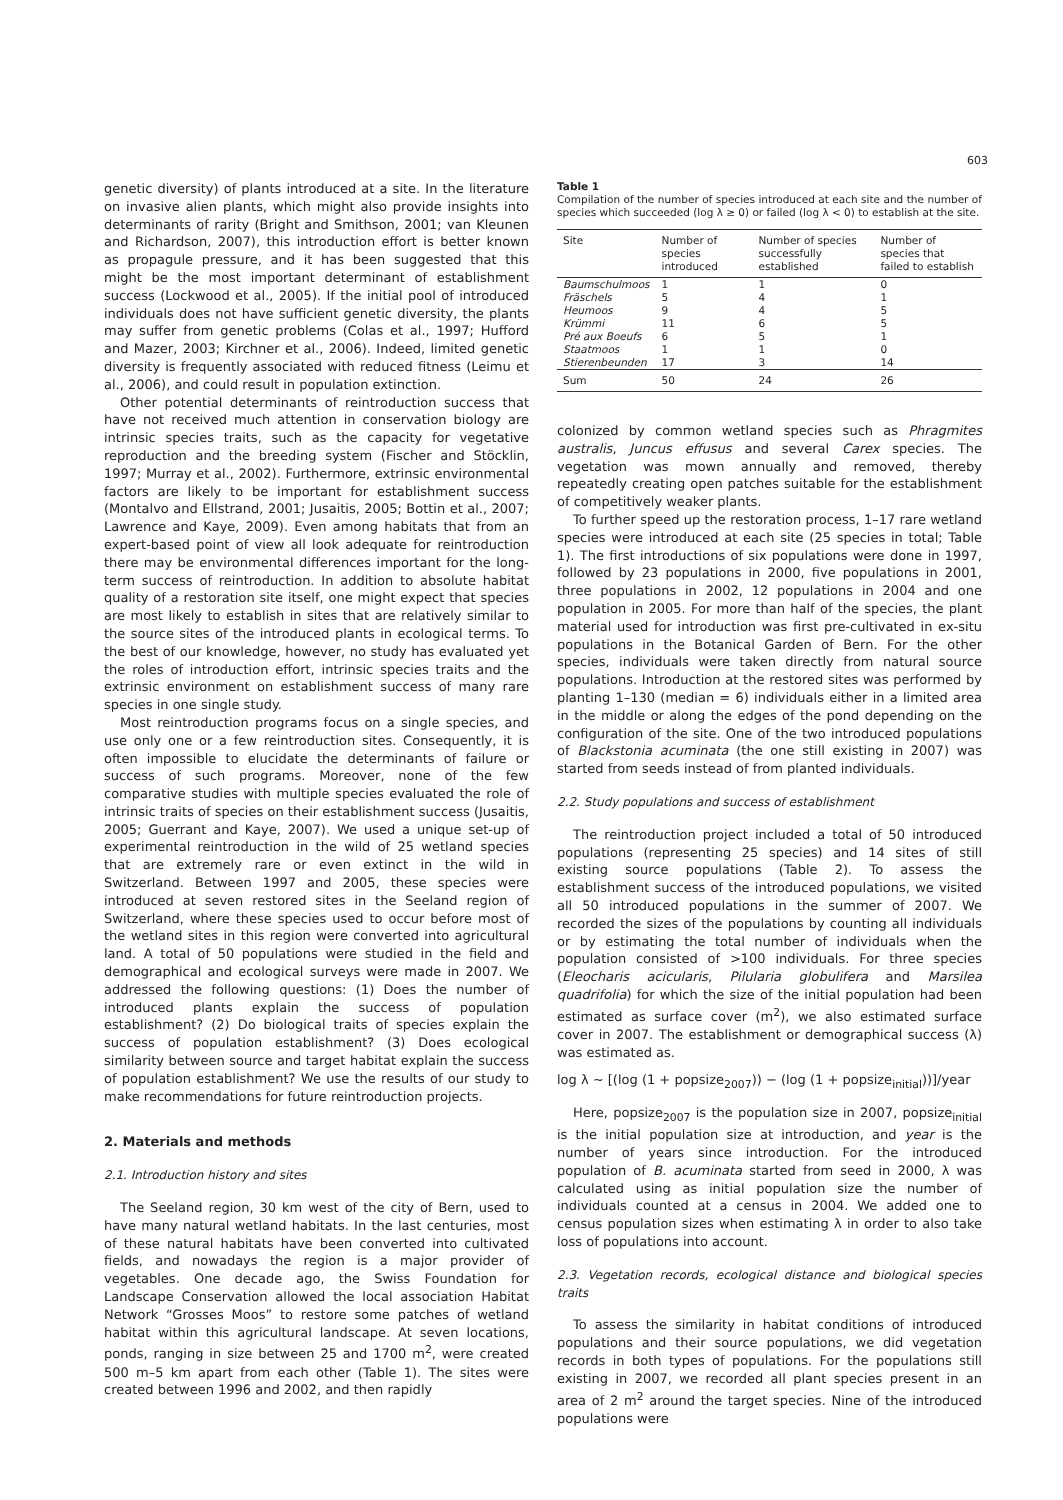603
genetic diversity) of plants introduced at a site. In the literature on invasive alien plants, which might also provide insights into determinants of rarity (Bright and Smithson, 2001; van Kleunen and Richardson, 2007), this introduction effort is better known as propagule pressure, and it has been suggested that this might be the most important determinant of establishment success (Lockwood et al., 2005). If the initial pool of introduced individuals does not have sufficient genetic diversity, the plants may suffer from genetic problems (Colas et al., 1997; Hufford and Mazer, 2003; Kirchner et al., 2006). Indeed, limited genetic diversity is frequently associated with reduced fitness (Leimu et al., 2006), and could result in population extinction.
Other potential determinants of reintroduction success that have not received much attention in conservation biology are intrinsic species traits, such as the capacity for vegetative reproduction and the breeding system (Fischer and Stöcklin, 1997; Murray et al., 2002). Furthermore, extrinsic environmental factors are likely to be important for establishment success (Montalvo and Ellstrand, 2001; Jusaitis, 2005; Bottin et al., 2007; Lawrence and Kaye, 2009). Even among habitats that from an expert-based point of view all look adequate for reintroduction there may be environmental differences important for the long-term success of reintroduction. In addition to absolute habitat quality of a restoration site itself, one might expect that species are most likely to establish in sites that are relatively similar to the source sites of the introduced plants in ecological terms. To the best of our knowledge, however, no study has evaluated yet the roles of introduction effort, intrinsic species traits and the extrinsic environment on establishment success of many rare species in one single study.
Most reintroduction programs focus on a single species, and use only one or a few reintroduction sites. Consequently, it is often impossible to elucidate the determinants of failure or success of such programs. Moreover, none of the few comparative studies with multiple species evaluated the role of intrinsic traits of species on their establishment success (Jusaitis, 2005; Guerrant and Kaye, 2007). We used a unique set-up of experimental reintroduction in the wild of 25 wetland species that are extremely rare or even extinct in the wild in Switzerland. Between 1997 and 2005, these species were introduced at seven restored sites in the Seeland region of Switzerland, where these species used to occur before most of the wetland sites in this region were converted into agricultural land. A total of 50 populations were studied in the field and demographical and ecological surveys were made in 2007. We addressed the following questions: (1) Does the number of introduced plants explain the success of population establishment? (2) Do biological traits of species explain the success of population establishment? (3) Does ecological similarity between source and target habitat explain the success of population establishment? We use the results of our study to make recommendations for future reintroduction projects.
2. Materials and methods
2.1. Introduction history and sites
The Seeland region, 30 km west of the city of Bern, used to have many natural wetland habitats. In the last centuries, most of these natural habitats have been converted into cultivated fields, and nowadays the region is a major provider of vegetables. One decade ago, the Swiss Foundation for Landscape Conservation allowed the local association Habitat Network “Grosses Moos” to restore some patches of wetland habitat within this agricultural landscape. At seven locations, ponds, ranging in size between 25 and 1700 m<sup>2</sup>, were created 500 m–5 km apart from each other (Table 1). The sites were created between 1996 and 2002, and then rapidly
Table 1
Compilation of the number of species introduced at each site and the number of species which succeeded (log λ ≥ 0) or failed (log λ < 0) to establish at the site.
| Site | Number of species introduced | Number of species successfully established | Number of species that failed to establish |
| --- | --- | --- | --- |
| Baumschulmoos | 1 | 1 | 0 |
| Fräschels | 5 | 4 | 1 |
| Heumoos | 9 | 4 | 5 |
| Krümmi | 11 | 6 | 5 |
| Pré aux Boeufs | 6 | 5 | 1 |
| Staatmoos | 1 | 1 | 0 |
| Stierenbeunden | 17 | 3 | 14 |
| Sum | 50 | 24 | 26 |
colonized by common wetland species such as Phragmites australis, Juncus effusus and several Carex species. The vegetation was mown annually and removed, thereby repeatedly creating open patches suitable for the establishment of competitively weaker plants.
To further speed up the restoration process, 1–17 rare wetland species were introduced at each site (25 species in total; Table 1). The first introductions of six populations were done in 1997, followed by 23 populations in 2000, five populations in 2001, three populations in 2002, 12 populations in 2004 and one population in 2005. For more than half of the species, the plant material used for introduction was first pre-cultivated in ex-situ populations in the Botanical Garden of Bern. For the other species, individuals were taken directly from natural source populations. Introduction at the restored sites was performed by planting 1–130 (median = 6) individuals either in a limited area in the middle or along the edges of the pond depending on the configuration of the site. One of the two introduced populations of Blackstonia acuminata (the one still existing in 2007) was started from seeds instead of from planted individuals.
2.2. Study populations and success of establishment
The reintroduction project included a total of 50 introduced populations (representing 25 species) and 14 sites of still existing source populations (Table 2). To assess the establishment success of the introduced populations, we visited all 50 introduced populations in the summer of 2007. We recorded the sizes of the populations by counting all individuals or by estimating the total number of individuals when the population consisted of >100 individuals. For three species (Eleocharis acicularis, Pilularia globulifera and Marsilea quadrifolia) for which the size of the initial population had been estimated as surface cover (m<sup>2</sup>), we also estimated surface cover in 2007. The establishment or demographical success (λ) was estimated as.
log λ ∼ [(log (1 + popsize<sub>2007</sub>)) − (log (1 + popsize<sub>initial</sub>))]/year
Here, popsize<sub>2007</sub> is the population size in 2007, popsize<sub>initial</sub> is the initial population size at introduction, and year is the number of years since introduction. For the introduced population of B. acuminata started from seed in 2000, λ was calculated using as initial population size the number of individuals counted at a census in 2004. We added one to census population sizes when estimating λ in order to also take loss of populations into account.
2.3. Vegetation records, ecological distance and biological species traits
To assess the similarity in habitat conditions of introduced populations and their source populations, we did vegetation records in both types of populations. For the populations still existing in 2007, we recorded all plant species present in an area of 2 m<sup>2</sup> around the target species. Nine of the introduced populations were